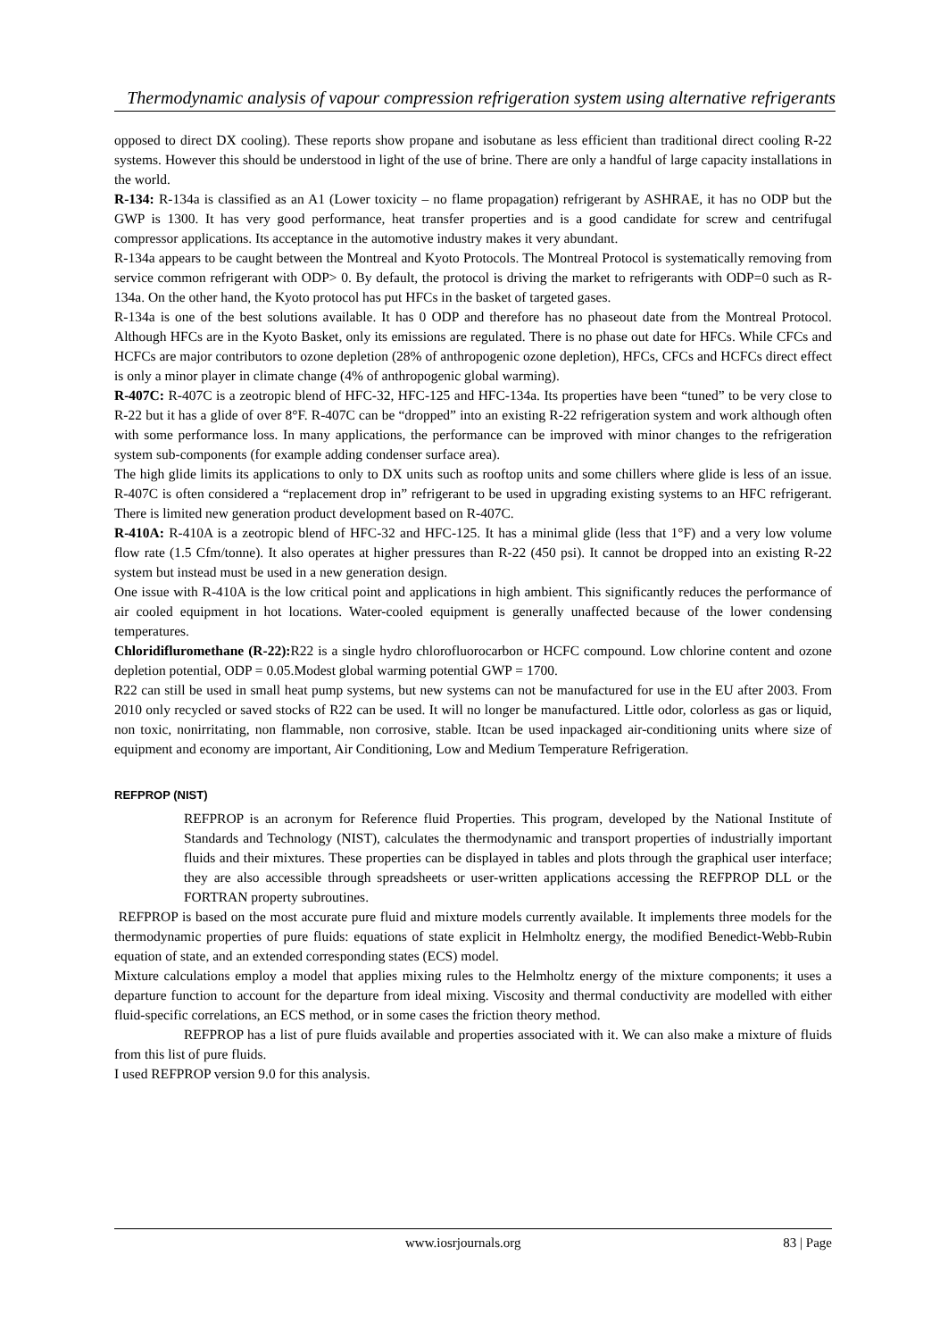Thermodynamic analysis of vapour compression refrigeration system using alternative refrigerants
opposed to direct DX cooling). These reports show propane and isobutane as less efficient than traditional direct cooling R-22 systems. However this should be understood in light of the use of brine. There are only a handful of large capacity installations in the world.
R-134: R-134a is classified as an A1 (Lower toxicity – no flame propagation) refrigerant by ASHRAE, it has no ODP but the GWP is 1300. It has very good performance, heat transfer properties and is a good candidate for screw and centrifugal compressor applications. Its acceptance in the automotive industry makes it very abundant.
R-134a appears to be caught between the Montreal and Kyoto Protocols. The Montreal Protocol is systematically removing from service common refrigerant with ODP> 0. By default, the protocol is driving the market to refrigerants with ODP=0 such as R-134a. On the other hand, the Kyoto protocol has put HFCs in the basket of targeted gases.
R-134a is one of the best solutions available. It has 0 ODP and therefore has no phaseout date from the Montreal Protocol. Although HFCs are in the Kyoto Basket, only its emissions are regulated. There is no phase out date for HFCs. While CFCs and HCFCs are major contributors to ozone depletion (28% of anthropogenic ozone depletion), HFCs, CFCs and HCFCs direct effect is only a minor player in climate change (4% of anthropogenic global warming).
R-407C: R-407C is a zeotropic blend of HFC-32, HFC-125 and HFC-134a. Its properties have been “tuned” to be very close to R-22 but it has a glide of over 8°F. R-407C can be “dropped” into an existing R-22 refrigeration system and work although often with some performance loss. In many applications, the performance can be improved with minor changes to the refrigeration system sub-components (for example adding condenser surface area).
The high glide limits its applications to only to DX units such as rooftop units and some chillers where glide is less of an issue. R-407C is often considered a “replacement drop in” refrigerant to be used in upgrading existing systems to an HFC refrigerant. There is limited new generation product development based on R-407C.
R-410A: R-410A is a zeotropic blend of HFC-32 and HFC-125. It has a minimal glide (less that 1°F) and a very low volume flow rate (1.5 Cfm/tonne). It also operates at higher pressures than R-22 (450 psi). It cannot be dropped into an existing R-22 system but instead must be used in a new generation design.
One issue with R-410A is the low critical point and applications in high ambient. This significantly reduces the performance of air cooled equipment in hot locations. Water-cooled equipment is generally unaffected because of the lower condensing temperatures.
Chloridifluromethane (R-22): R22 is a single hydro chlorofluorocarbon or HCFC compound. Low chlorine content and ozone depletion potential, ODP = 0.05.Modest global warming potential GWP = 1700.
R22 can still be used in small heat pump systems, but new systems can not be manufactured for use in the EU after 2003. From 2010 only recycled or saved stocks of R22 can be used. It will no longer be manufactured. Little odor, colorless as gas or liquid, non toxic, nonirritating, non flammable, non corrosive, stable. Itcan be used inpackaged air-conditioning units where size of equipment and economy are important, Air Conditioning, Low and Medium Temperature Refrigeration.
REFPROP (NIST)
REFPROP is an acronym for Reference fluid Properties. This program, developed by the National Institute of Standards and Technology (NIST), calculates the thermodynamic and transport properties of industrially important fluids and their mixtures. These properties can be displayed in tables and plots through the graphical user interface; they are also accessible through spreadsheets or user-written applications accessing the REFPROP DLL or the FORTRAN property subroutines.
REFPROP is based on the most accurate pure fluid and mixture models currently available. It implements three models for the thermodynamic properties of pure fluids: equations of state explicit in Helmholtz energy, the modified Benedict-Webb-Rubin equation of state, and an extended corresponding states (ECS) model.
Mixture calculations employ a model that applies mixing rules to the Helmholtz energy of the mixture components; it uses a departure function to account for the departure from ideal mixing. Viscosity and thermal conductivity are modelled with either fluid-specific correlations, an ECS method, or in some cases the friction theory method.
REFPROP has a list of pure fluids available and properties associated with it. We can also make a mixture of fluids from this list of pure fluids.
I used REFPROP version 9.0 for this analysis.
www.iosrjournals.org 83 | Page